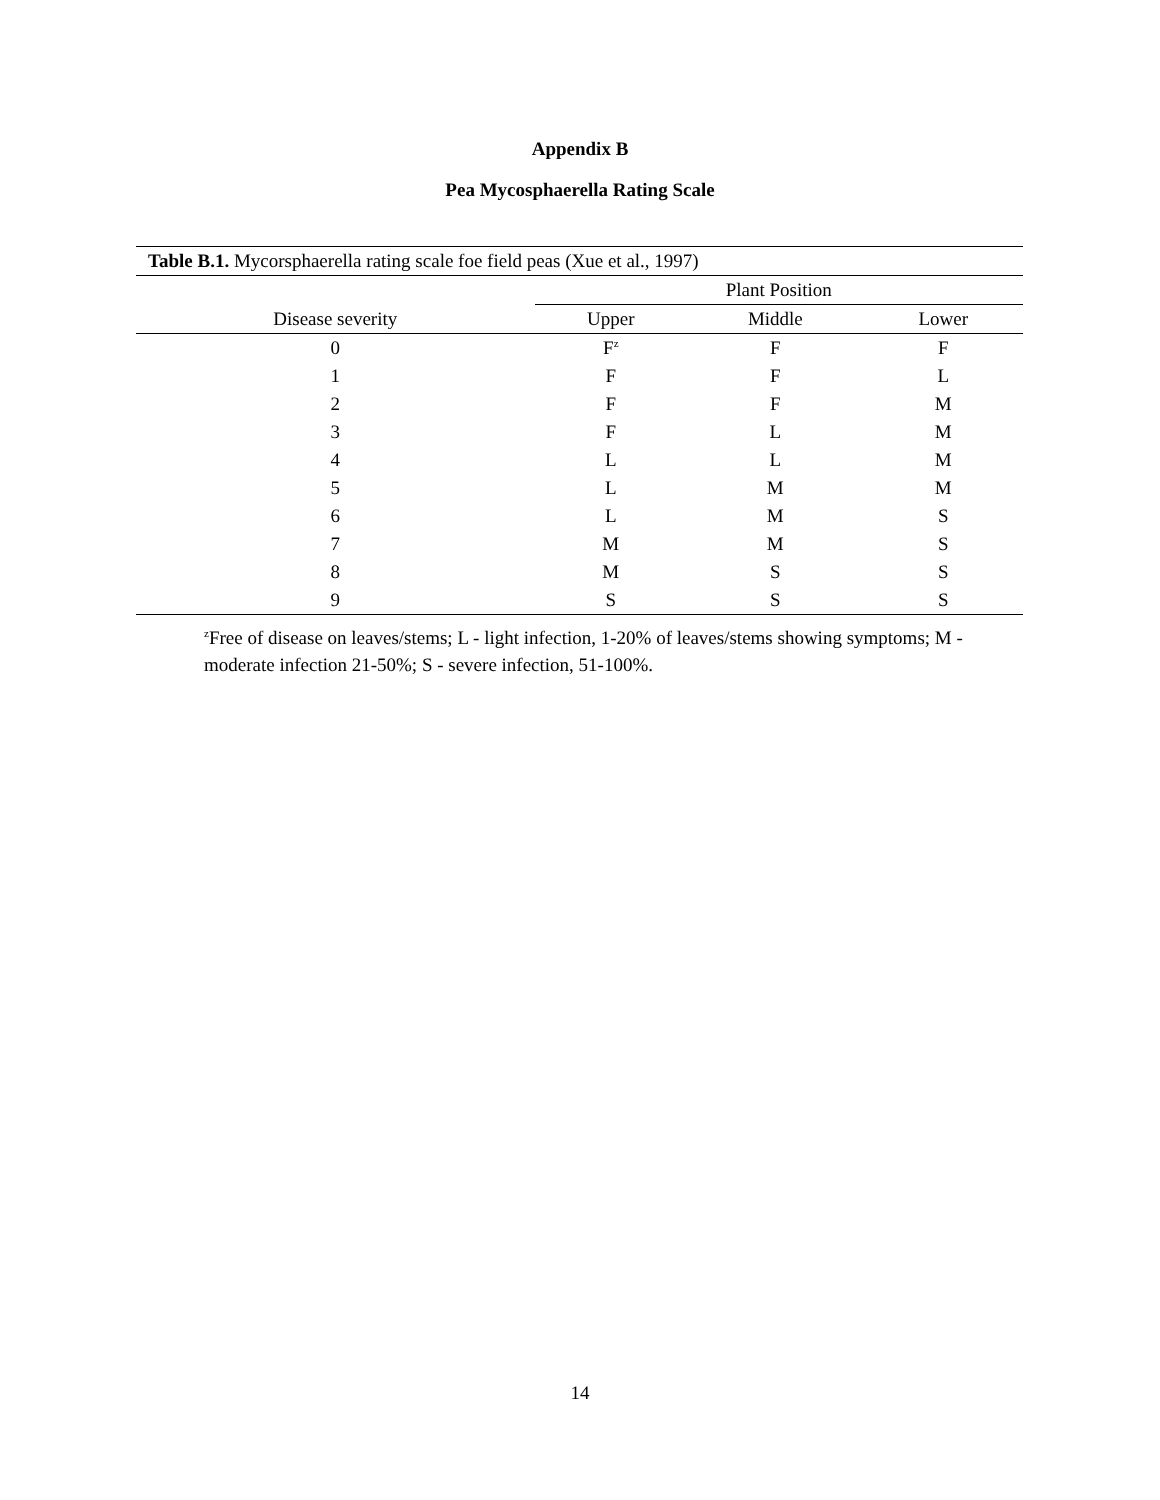Appendix B
Pea Mycosphaerella Rating Scale
| Table B.1. Mycorsphaerella rating scale foe field peas (Xue et al., 1997) | | | |
| | Plant Position | | |
| Disease severity | Upper | Middle | Lower |
| 0 | F<sup>z</sup> | F | F |
| 1 | F | F | L |
| 2 | F | F | M |
| 3 | F | L | M |
| 4 | L | L | M |
| 5 | L | M | M |
| 6 | L | M | S |
| 7 | M | M | S |
| 8 | M | S | S |
| 9 | S | S | S |
<sup>z</sup> Free of disease on leaves/stems; L - light infection, 1-20% of leaves/stems showing symptoms; M - moderate infection 21-50%; S - severe infection, 51-100%.
14